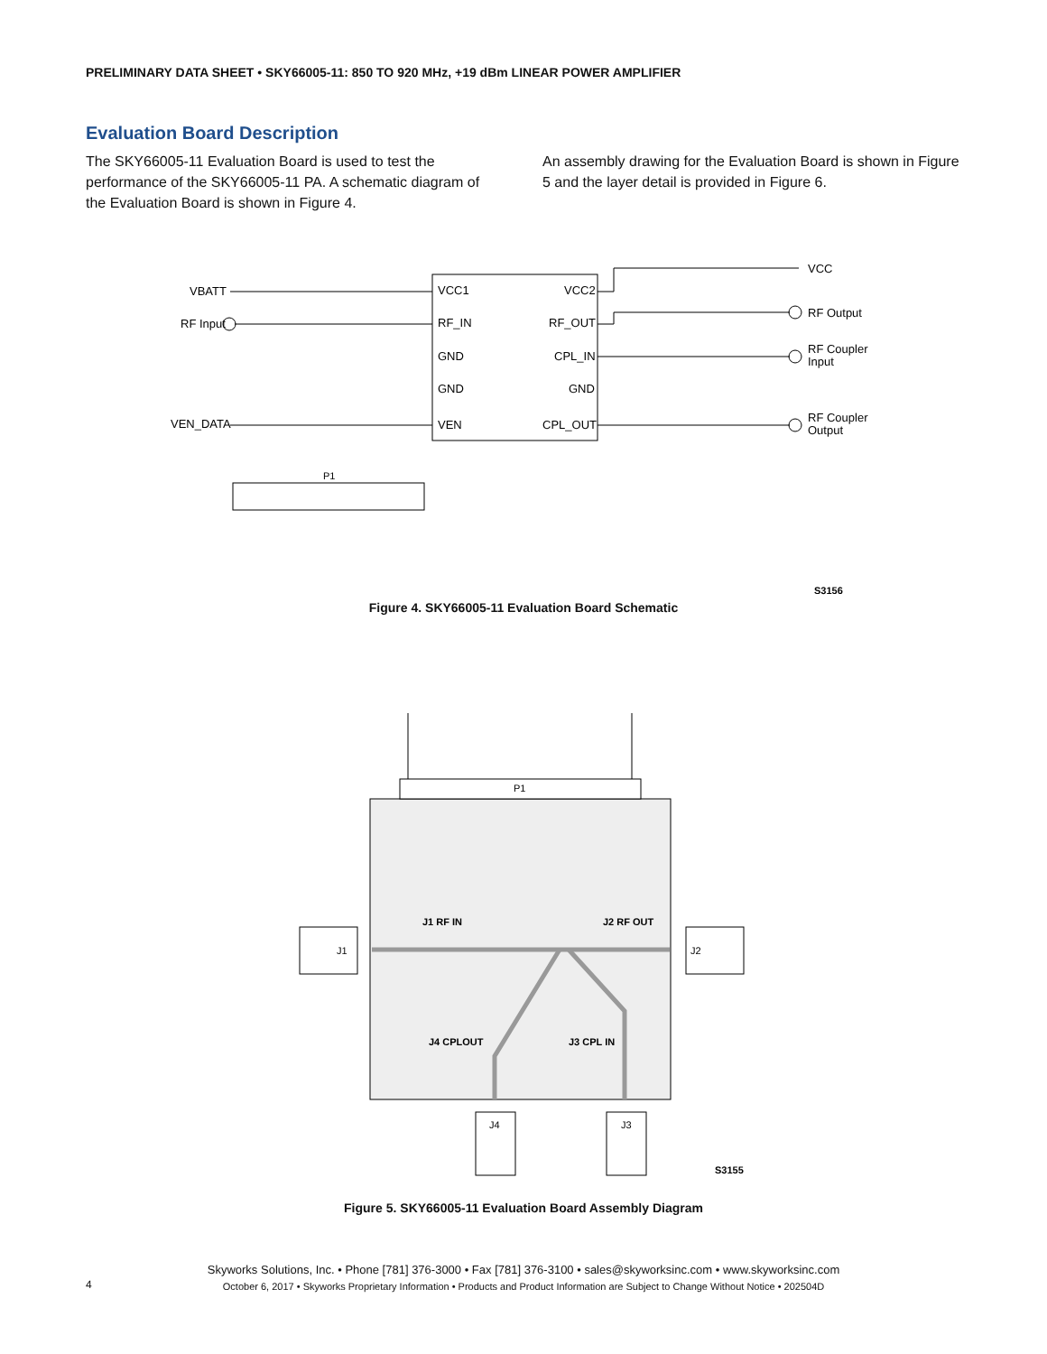PRELIMINARY DATA SHEET • SKY66005-11: 850 TO 920 MHz, +19 dBm LINEAR POWER AMPLIFIER
Evaluation Board Description
The SKY66005-11 Evaluation Board is used to test the performance of the SKY66005-11 PA. A schematic diagram of the Evaluation Board is shown in Figure 4.
An assembly drawing for the Evaluation Board is shown in Figure 5 and the layer detail is provided in Figure 6.
VCC1
RF_IN
GND
GND
VEN
VCC2
RF_OUT
CPL_IN
GND
CPL_OUT
VBATT
RF Input
VEN_DATA
VCC
RF Output
RF Coupler
Input
RF Coupler
Output
P1
S3156
Figure 4. SKY66005-11 Evaluation Board Schematic
P1
J1
J2
J4
J3
J1 RF IN
J2 RF OUT
J4 CPLOUT
J3 CPL IN
S3155
Figure 5. SKY66005-11 Evaluation Board Assembly Diagram
Skyworks Solutions, Inc. • Phone [781] 376-3000 • Fax [781] 376-3100 • sales@skyworksinc.com • www.skyworksinc.com
October 6, 2017 • Skyworks Proprietary Information • Products and Product Information are Subject to Change Without Notice • 202504D
4